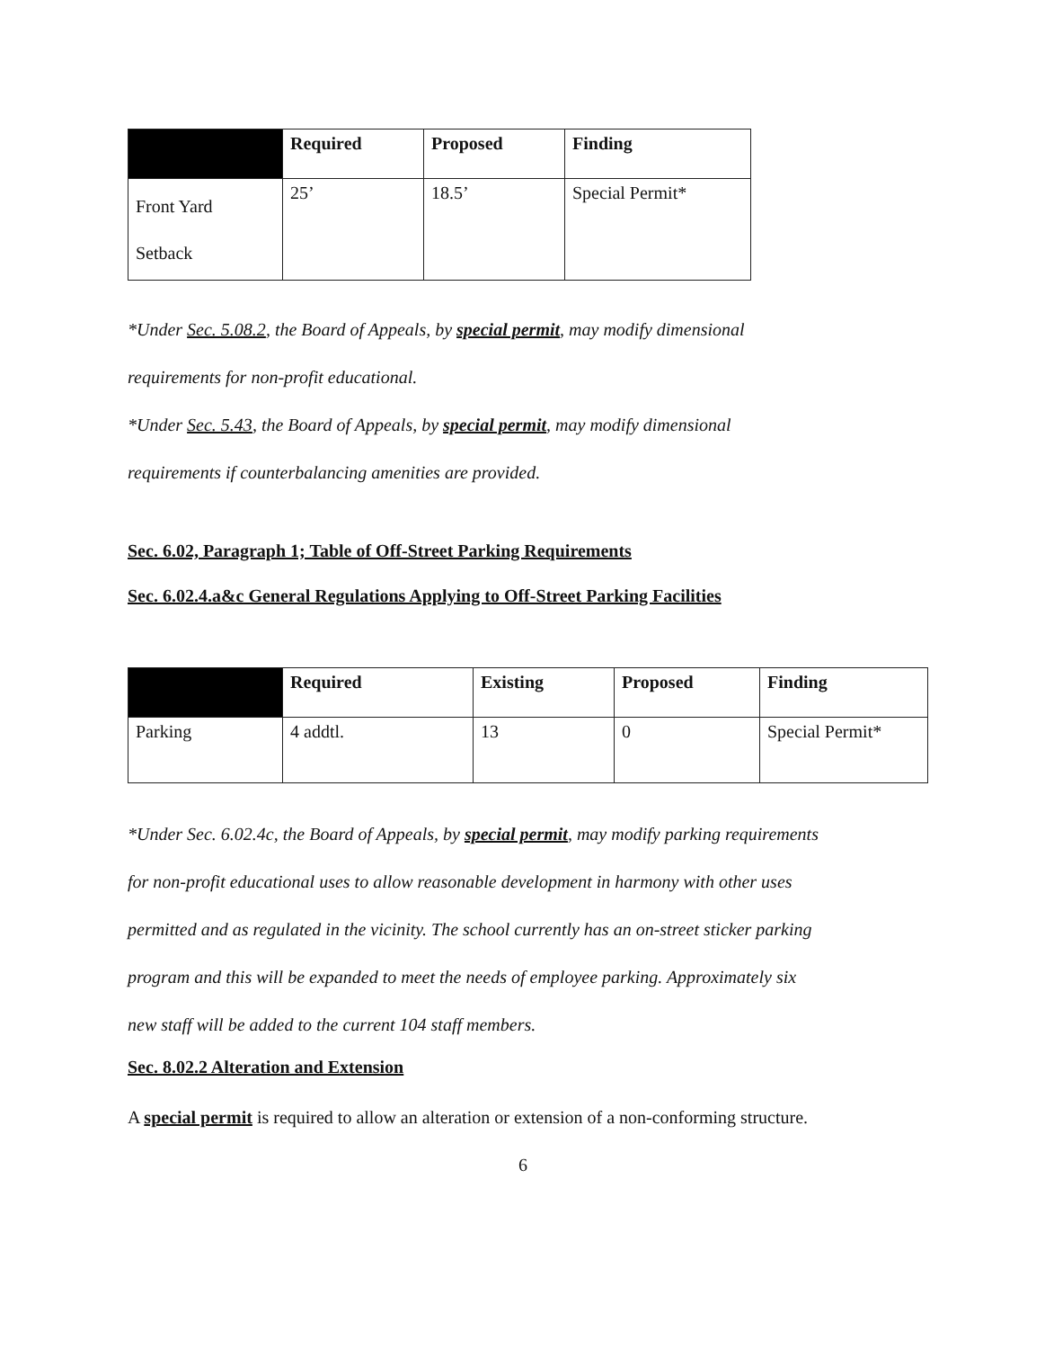| | Required | Proposed | Finding |
| --- | --- | --- | --- |
| Front Yard Setback | 25’ | 18.5’ | Special Permit* |
*Under Sec. 5.08.2, the Board of Appeals, by special permit, may modify dimensional
requirements for non-profit educational.
*Under Sec. 5.43, the Board of Appeals, by special permit, may modify dimensional
requirements if counterbalancing amenities are provided.
Sec. 6.02, Paragraph 1; Table of Off-Street Parking Requirements
Sec. 6.02.4.a&c General Regulations Applying to Off-Street Parking Facilities
| | Required | Existing | Proposed | Finding |
| --- | --- | --- | --- | --- |
| Parking | 4 addtl. | 13 | 0 | Special Permit* |
*Under Sec. 6.02.4c, the Board of Appeals, by special permit, may modify parking requirements
for non-profit educational uses to allow reasonable development in harmony with other uses
permitted and as regulated in the vicinity. The school currently has an on-street sticker parking
program and this will be expanded to meet the needs of employee parking. Approximately six
new staff will be added to the current 104 staff members.
Sec. 8.02.2 Alteration and Extension
A special permit is required to allow an alteration or extension of a non-conforming structure.
6